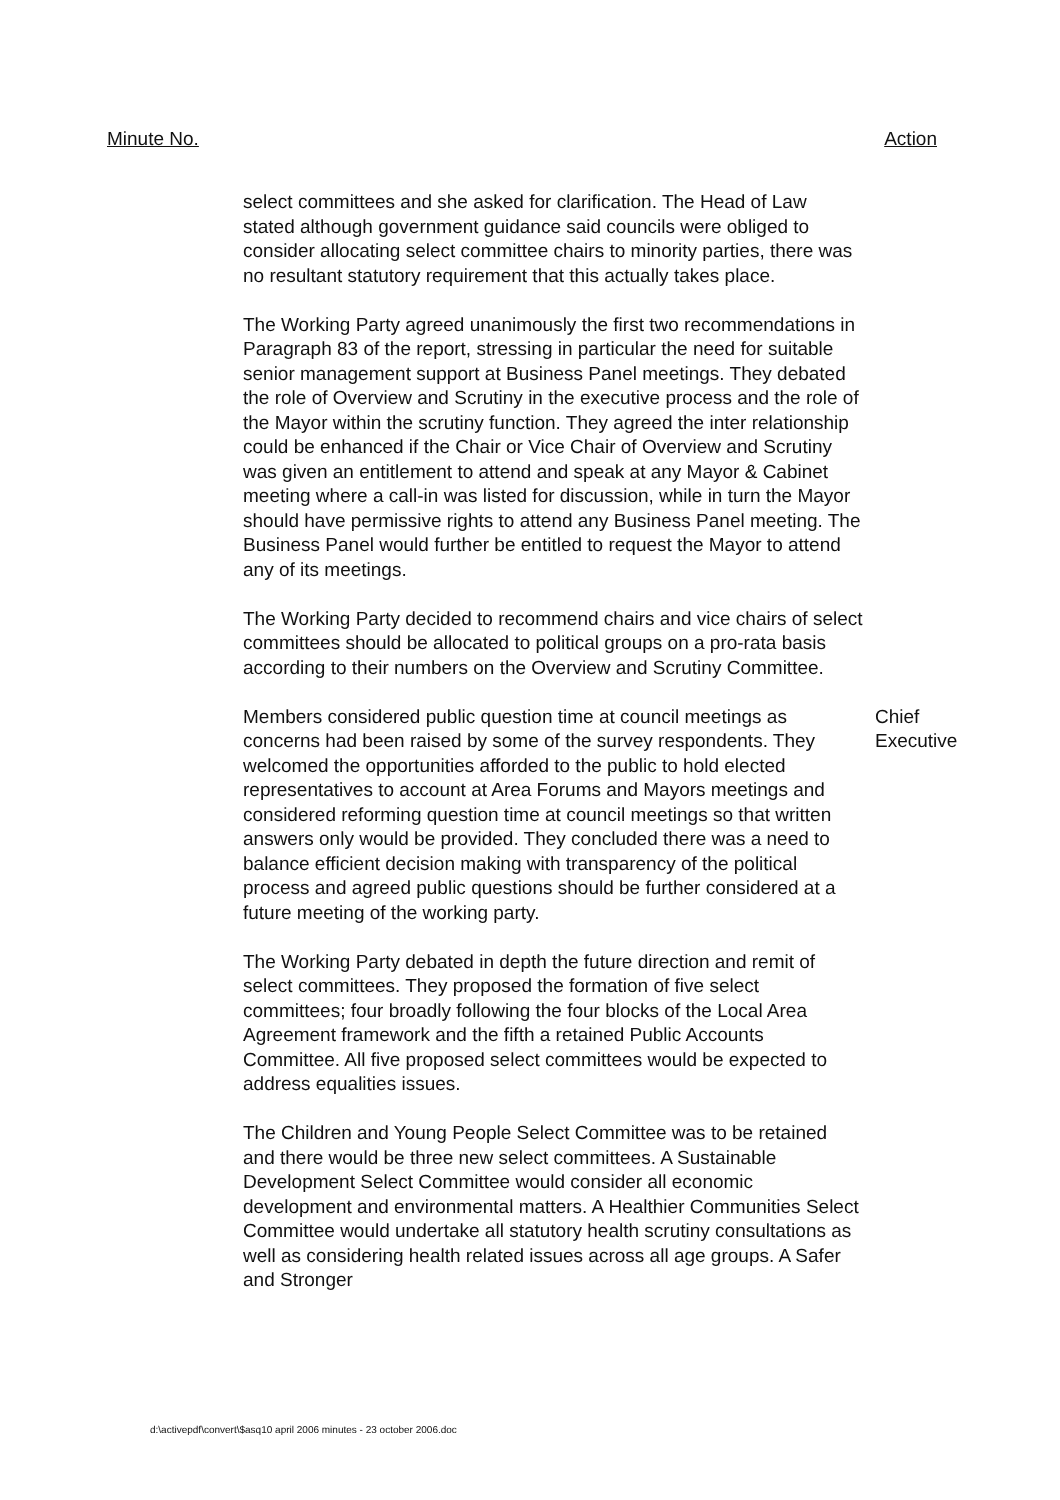Minute No. Action
select committees and she asked for clarification. The Head of Law stated although government guidance said councils were obliged to consider allocating select committee chairs to minority parties, there was no resultant statutory requirement that this actually takes place.
The Working Party agreed unanimously the first two recommendations in Paragraph 83 of the report, stressing in particular the need for suitable senior management support at Business Panel meetings. They debated the role of Overview and Scrutiny in the executive process and the role of the Mayor within the scrutiny function. They agreed the inter relationship could be enhanced if the Chair or Vice Chair of Overview and Scrutiny was given an entitlement to attend and speak at any Mayor & Cabinet meeting where a call-in was listed for discussion, while in turn the Mayor should have permissive rights to attend any Business Panel meeting. The Business Panel would further be entitled to request the Mayor to attend any of its meetings.
The Working Party decided to recommend chairs and vice chairs of select committees should be allocated to political groups on a pro-rata basis according to their numbers on the Overview and Scrutiny Committee.
Members considered public question time at council meetings as concerns had been raised by some of the survey respondents. They welcomed the opportunities afforded to the public to hold elected representatives to account at Area Forums and Mayors meetings and considered reforming question time at council meetings so that written answers only would be provided. They concluded there was a need to balance efficient decision making with transparency of the political process and agreed public questions should be further considered at a future meeting of the working party.
The Working Party debated in depth the future direction and remit of select committees. They proposed the formation of five select committees; four broadly following the four blocks of the Local Area Agreement framework and the fifth a retained Public Accounts Committee. All five proposed select committees would be expected to address equalities issues.
The Children and Young People Select Committee was to be retained and there would be three new select committees. A Sustainable Development Select Committee would consider all economic development and environmental matters. A Healthier Communities Select Committee would undertake all statutory health scrutiny consultations as well as considering health related issues across all age groups. A Safer and Stronger
Chief
Executive
d:\activepdf\convert\$asq10 april 2006 minutes - 23 october 2006.doc